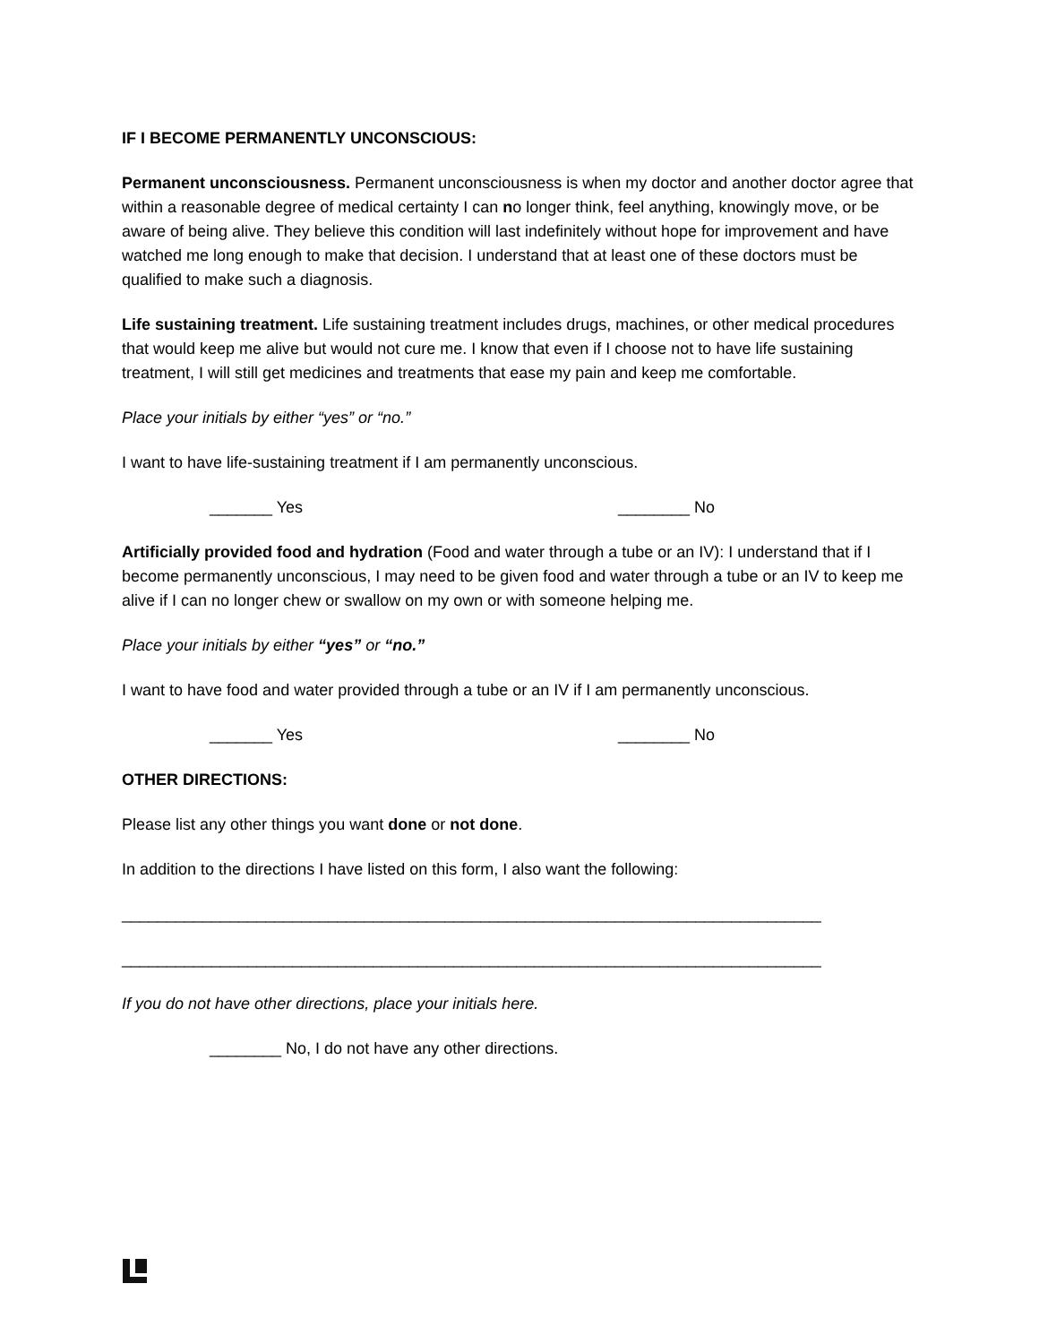IF I BECOME PERMANENTLY UNCONSCIOUS:
Permanent unconsciousness. Permanent unconsciousness is when my doctor and another doctor agree that within a reasonable degree of medical certainty I can no longer think, feel anything, knowingly move, or be aware of being alive. They believe this condition will last indefinitely without hope for improvement and have watched me long enough to make that decision. I understand that at least one of these doctors must be qualified to make such a diagnosis.
Life sustaining treatment. Life sustaining treatment includes drugs, machines, or other medical procedures that would keep me alive but would not cure me. I know that even if I choose not to have life sustaining treatment, I will still get medicines and treatments that ease my pain and keep me comfortable.
Place your initials by either “yes” or “no.”
I want to have life-sustaining treatment if I am permanently unconscious.
_______ Yes ________ No
Artificially provided food and hydration (Food and water through a tube or an IV): I understand that if I become permanently unconscious, I may need to be given food and water through a tube or an IV to keep me alive if I can no longer chew or swallow on my own or with someone helping me.
Place your initials by either “yes” or “no.”
I want to have food and water provided through a tube or an IV if I am permanently unconscious.
_______ Yes ________ No
OTHER DIRECTIONS:
Please list any other things you want done or not done.
In addition to the directions I have listed on this form, I also want the following:
______________________________________________________________________________
______________________________________________________________________________
If you do not have other directions, place your initials here.
________ No, I do not have any other directions.